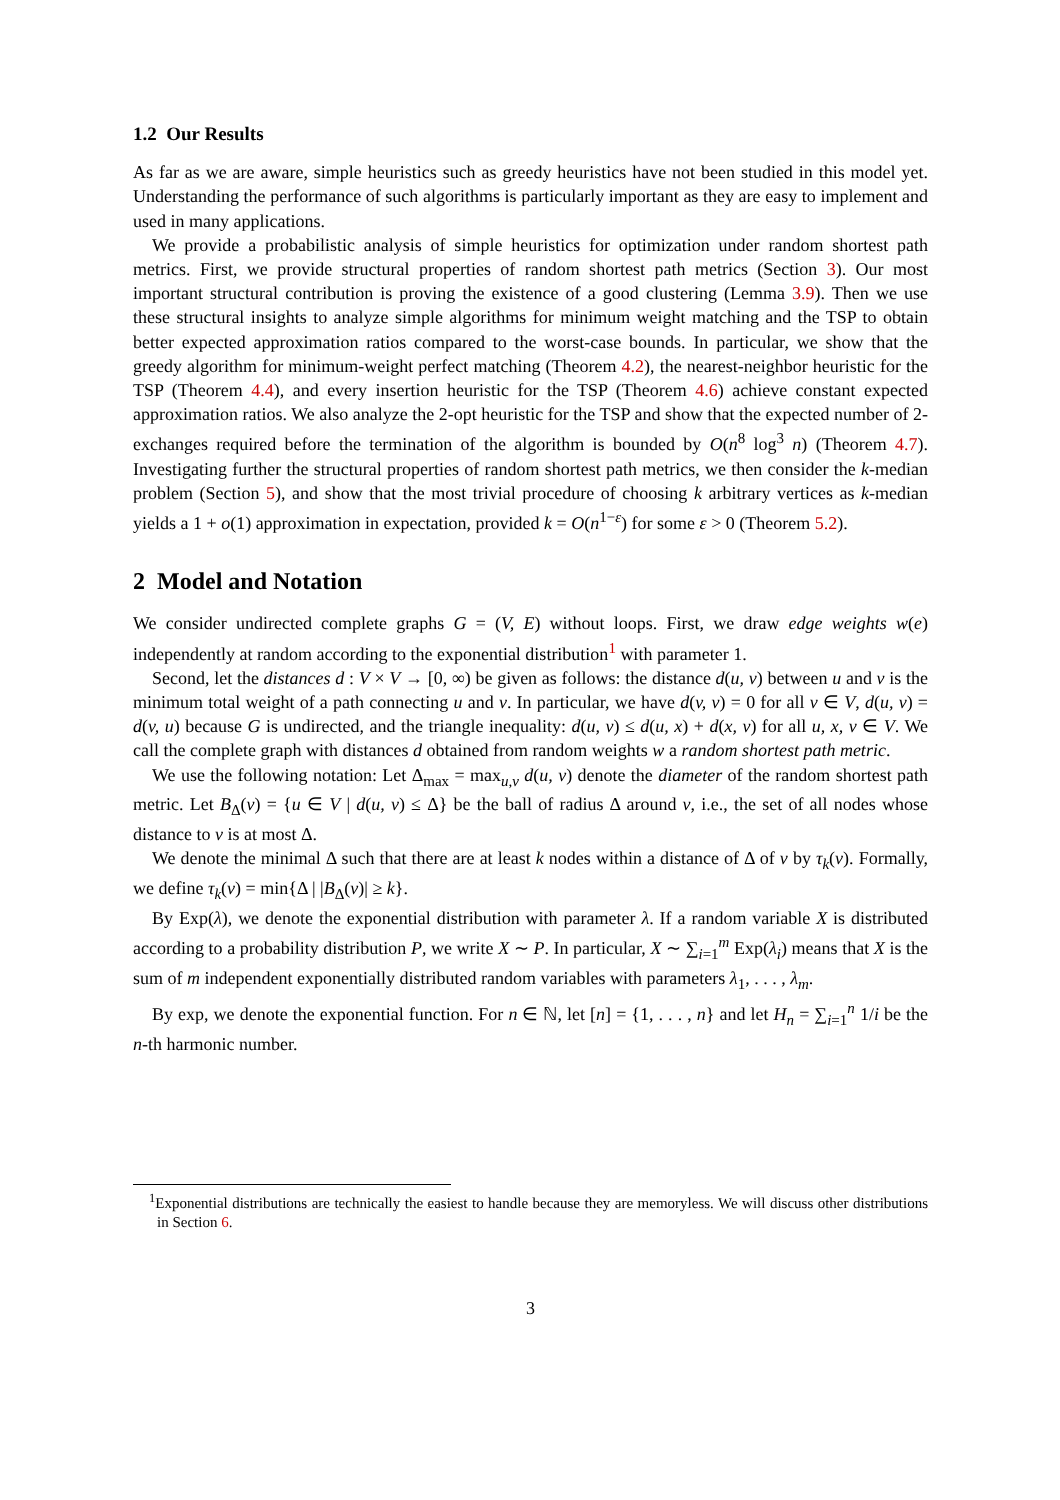1.2 Our Results
As far as we are aware, simple heuristics such as greedy heuristics have not been studied in this model yet. Understanding the performance of such algorithms is particularly important as they are easy to implement and used in many applications.
We provide a probabilistic analysis of simple heuristics for optimization under random shortest path metrics. First, we provide structural properties of random shortest path metrics (Section 3). Our most important structural contribution is proving the existence of a good clustering (Lemma 3.9). Then we use these structural insights to analyze simple algorithms for minimum weight matching and the TSP to obtain better expected approximation ratios compared to the worst-case bounds. In particular, we show that the greedy algorithm for minimum-weight perfect matching (Theorem 4.2), the nearest-neighbor heuristic for the TSP (Theorem 4.4), and every insertion heuristic for the TSP (Theorem 4.6) achieve constant expected approximation ratios. We also analyze the 2-opt heuristic for the TSP and show that the expected number of 2-exchanges required before the termination of the algorithm is bounded by O(n<sup>8</sup> log<sup>3</sup> n) (Theorem 4.7). Investigating further the structural properties of random shortest path metrics, we then consider the k-median problem (Section 5), and show that the most trivial procedure of choosing k arbitrary vertices as k-median yields a 1 + o(1) approximation in expectation, provided k = O(n<sup>1−ε</sup>) for some ε > 0 (Theorem 5.2).
2 Model and Notation
We consider undirected complete graphs G = (V, E) without loops. First, we draw edge weights w(e) independently at random according to the exponential distribution<sup>1</sup> with parameter 1.
Second, let the distances d : V × V → [0, ∞) be given as follows: the distance d(u, v) between u and v is the minimum total weight of a path connecting u and v. In particular, we have d(v, v) = 0 for all v ∈ V, d(u, v) = d(v, u) because G is undirected, and the triangle inequality: d(u, v) ≤ d(u, x) + d(x, v) for all u, x, v ∈ V. We call the complete graph with distances d obtained from random weights w a random shortest path metric.
We use the following notation: Let Δ<sub>max</sub> = max<sub>u,v</sub> d(u, v) denote the diameter of the random shortest path metric. Let B<sub>Δ</sub>(v) = {u ∈ V | d(u, v) ≤ Δ} be the ball of radius Δ around v, i.e., the set of all nodes whose distance to v is at most Δ.
We denote the minimal Δ such that there are at least k nodes within a distance of Δ of v by τ<sub>k</sub>(v). Formally, we define τ<sub>k</sub>(v) = min{Δ | |B<sub>Δ</sub>(v)| ≥ k}.
By Exp(λ), we denote the exponential distribution with parameter λ. If a random variable X is distributed according to a probability distribution P, we write X ∼ P. In particular, X ∼ ∑<sub>i=1</sub><sup>m</sup> Exp(λ<sub>i</sub>) means that X is the sum of m independent exponentially distributed random variables with parameters λ<sub>1</sub>, . . . , λ<sub>m</sub>.
By exp, we denote the exponential function. For n ∈ ℕ, let [n] = {1, . . . , n} and let H<sub>n</sub> = ∑<sub>i=1</sub><sup>n</sup> 1/i be the n-th harmonic number.
<sup>1</sup> Exponential distributions are technically the easiest to handle because they are memoryless. We will discuss other distributions in Section 6.
3